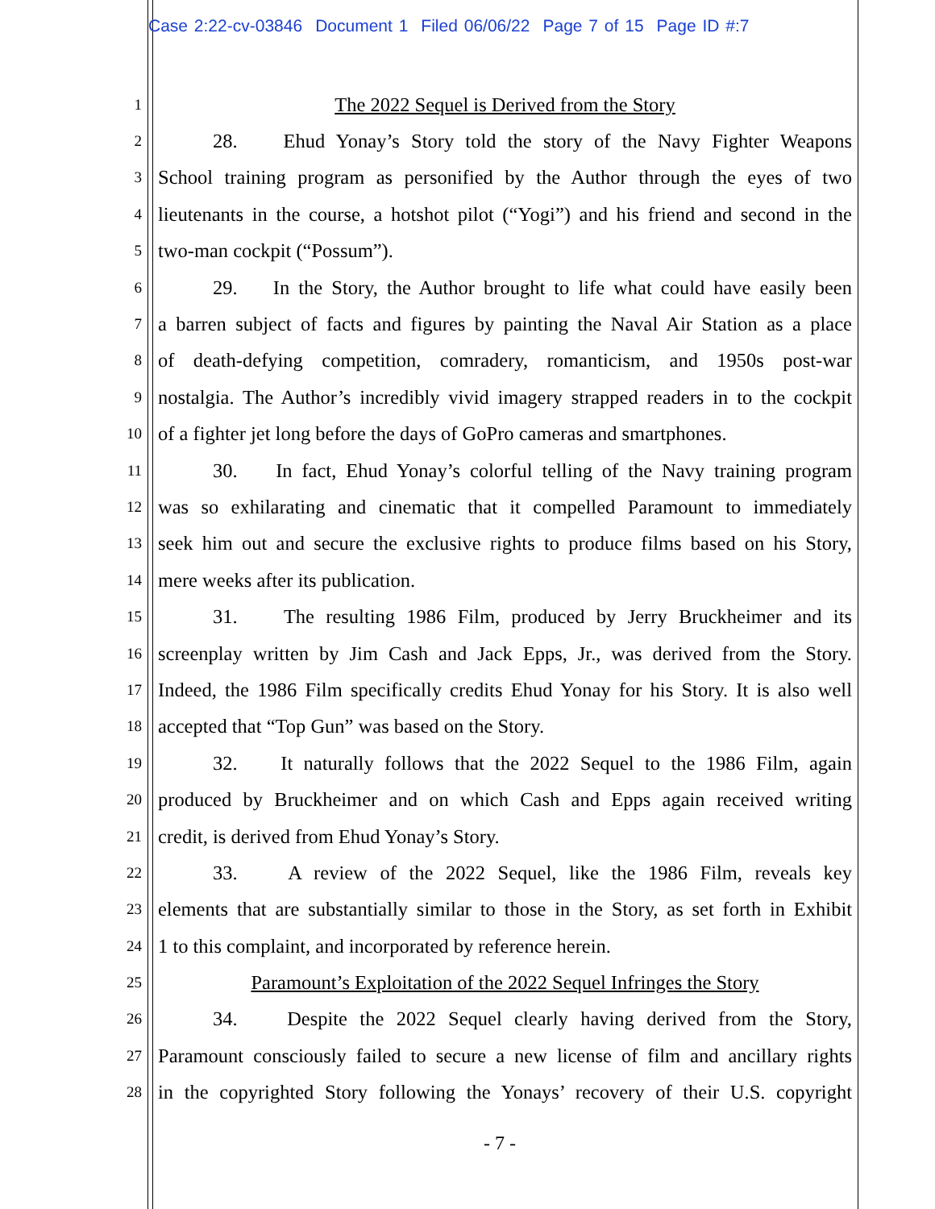Case 2:22-cv-03846 Document 1 Filed 06/06/22 Page 7 of 15 Page ID #:7
1
The 2022 Sequel is Derived from the Story
2
28. Ehud Yonay’s Story told the story of the Navy Fighter Weapons
3
School training program as personified by the Author through the eyes of two
4
lieutenants in the course, a hotshot pilot (“Yogi”) and his friend and second in the
5
two-man cockpit (“Possum”).
6
29. In the Story, the Author brought to life what could have easily been
7
a barren subject of facts and figures by painting the Naval Air Station as a place
8
of death-defying competition, comradery, romanticism, and 1950s post-war
9
nostalgia. The Author’s incredibly vivid imagery strapped readers in to the cockpit
10
of a fighter jet long before the days of GoPro cameras and smartphones.
11
30. In fact, Ehud Yonay’s colorful telling of the Navy training program
12
was so exhilarating and cinematic that it compelled Paramount to immediately
13
seek him out and secure the exclusive rights to produce films based on his Story,
14
mere weeks after its publication.
15
31. The resulting 1986 Film, produced by Jerry Bruckheimer and its
16
screenplay written by Jim Cash and Jack Epps, Jr., was derived from the Story.
17
Indeed, the 1986 Film specifically credits Ehud Yonay for his Story. It is also well
18
accepted that “Top Gun” was based on the Story.
19
32. It naturally follows that the 2022 Sequel to the 1986 Film, again
20
produced by Bruckheimer and on which Cash and Epps again received writing
21
credit, is derived from Ehud Yonay’s Story.
22
33. A review of the 2022 Sequel, like the 1986 Film, reveals key
23
elements that are substantially similar to those in the Story, as set forth in Exhibit
24
1 to this complaint, and incorporated by reference herein.
25
Paramount’s Exploitation of the 2022 Sequel Infringes the Story
26
34. Despite the 2022 Sequel clearly having derived from the Story,
27
Paramount consciously failed to secure a new license of film and ancillary rights
28
in the copyrighted Story following the Yonays’ recovery of their U.S. copyright
- 7 -